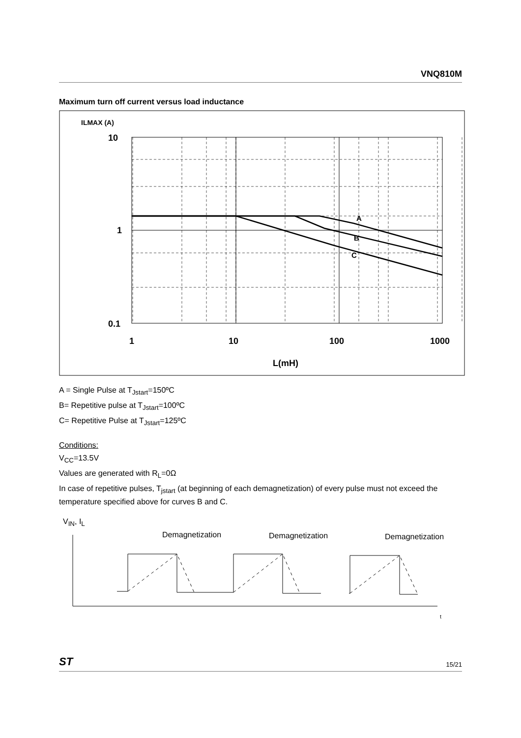VNQ810M
Maximum turn off current versus load inductance
ILMAX (A)
10
1
0.1
1
10
100
1000
L(mH)
A
B
C
A = Single Pulse at T<sub>Jstart</sub>=150ºC
B= Repetitive pulse at T<sub>Jstart</sub>=100ºC
C= Repetitive Pulse at T<sub>Jstart</sub>=125ºC
Conditions:
V<sub>CC</sub>=13.5V
Values are generated with R<sub>L</sub>=0Ω
In case of repetitive pulses, T<sub>jstart</sub> (at beginning of each demagnetization) of every pulse must not exceed the temperature specified above for curves B and C.
V<sub>IN</sub>, I<sub>L</sub>
Demagnetization
Demagnetization
Demagnetization
t
ST 15/21